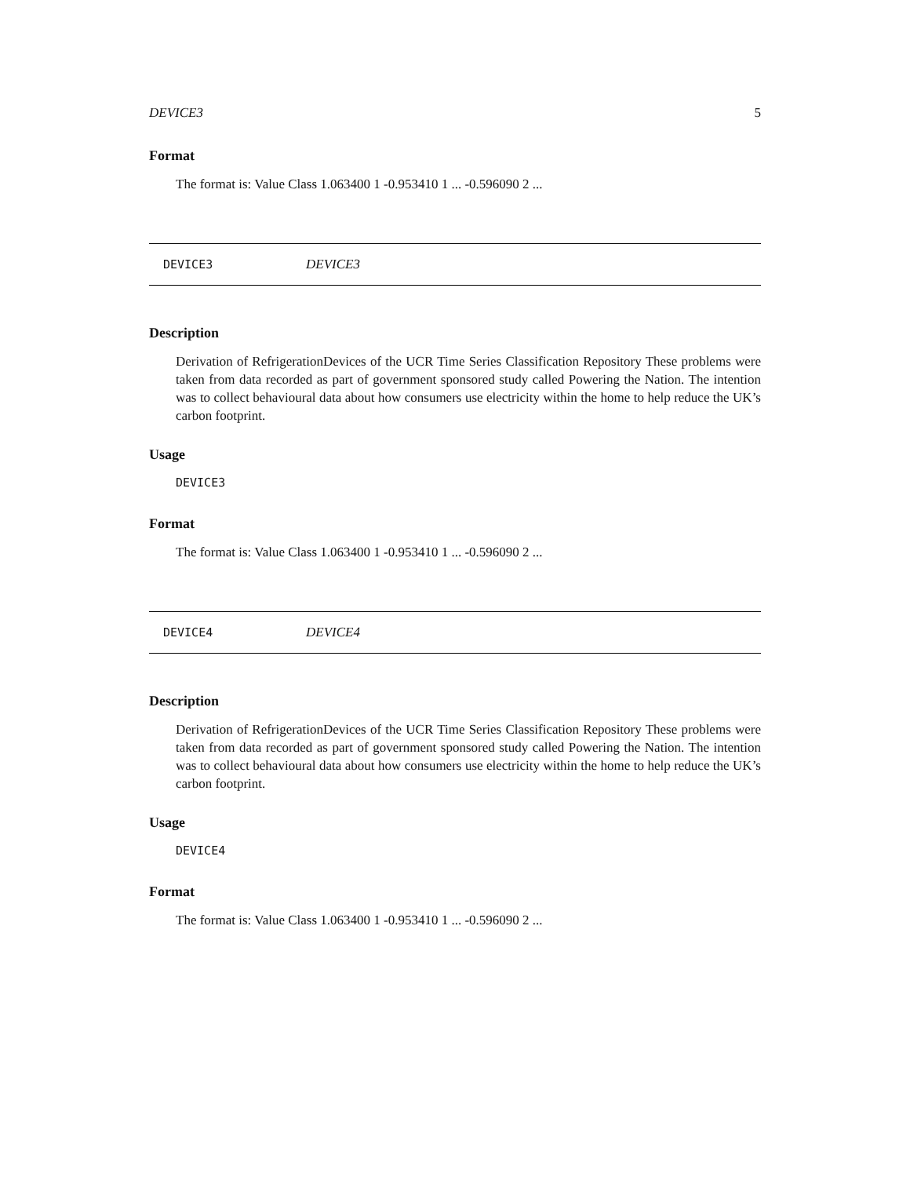DEVICE3 5
Format
The format is: Value Class 1.063400 1 -0.953410 1 ... -0.596090 2 ...
DEVICE3 DEVICE3
Description
Derivation of RefrigerationDevices of the UCR Time Series Classification Repository These problems were taken from data recorded as part of government sponsored study called Powering the Nation. The intention was to collect behavioural data about how consumers use electricity within the home to help reduce the UK’s carbon footprint.
Usage
DEVICE3
Format
The format is: Value Class 1.063400 1 -0.953410 1 ... -0.596090 2 ...
DEVICE4 DEVICE4
Description
Derivation of RefrigerationDevices of the UCR Time Series Classification Repository These problems were taken from data recorded as part of government sponsored study called Powering the Nation. The intention was to collect behavioural data about how consumers use electricity within the home to help reduce the UK’s carbon footprint.
Usage
DEVICE4
Format
The format is: Value Class 1.063400 1 -0.953410 1 ... -0.596090 2 ...